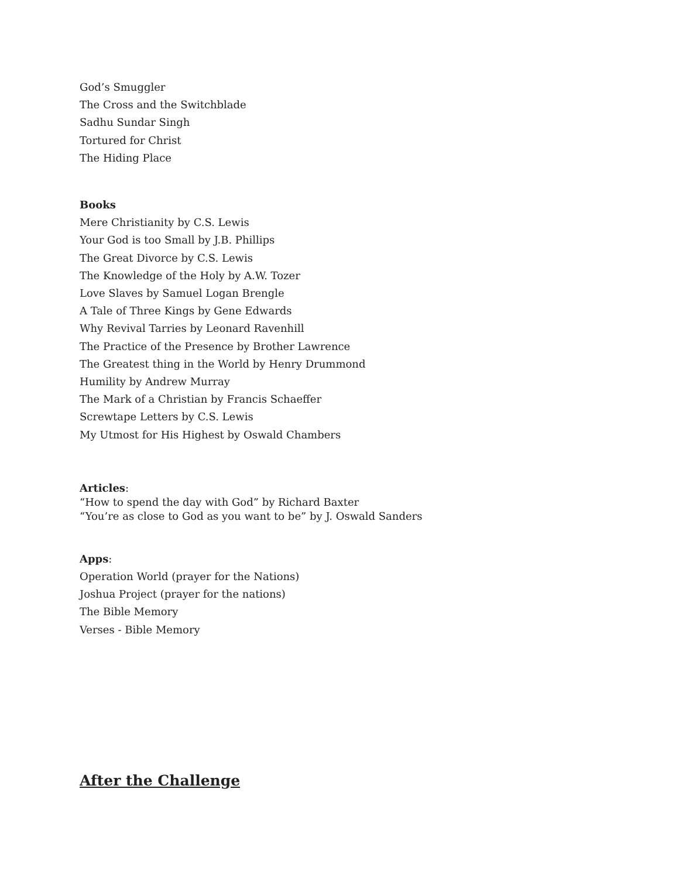God’s Smuggler
The Cross and the Switchblade
Sadhu Sundar Singh
Tortured for Christ
The Hiding Place
Books
Mere Christianity by C.S. Lewis
Your God is too Small by J.B. Phillips
The Great Divorce by C.S. Lewis
The Knowledge of the Holy by A.W. Tozer
Love Slaves by Samuel Logan Brengle
A Tale of Three Kings by Gene Edwards
Why Revival Tarries by Leonard Ravenhill
The Practice of the Presence by Brother Lawrence
The Greatest thing in the World by Henry Drummond
Humility by Andrew Murray
The Mark of a Christian by Francis Schaeffer
Screwtape Letters by C.S. Lewis
My Utmost for His Highest by Oswald Chambers
Articles:
“How to spend the day with God” by Richard Baxter
“You’re as close to God as you want to be” by J. Oswald Sanders
Apps:
Operation World (prayer for the Nations)
Joshua Project (prayer for the nations)
The Bible Memory
Verses - Bible Memory
After the Challenge